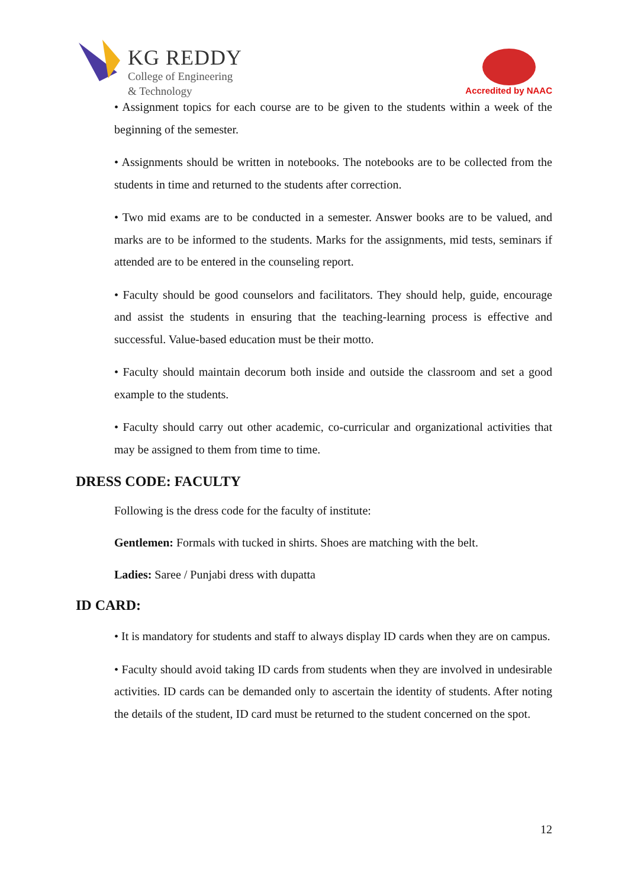KG REDDY
College of Engineering
& Technology
Accredited by NAAC
• Assignment topics for each course are to be given to the students within a week of the beginning of the semester.
• Assignments should be written in notebooks. The notebooks are to be collected from the students in time and returned to the students after correction.
• Two mid exams are to be conducted in a semester. Answer books are to be valued, and marks are to be informed to the students. Marks for the assignments, mid tests, seminars if attended are to be entered in the counseling report.
• Faculty should be good counselors and facilitators. They should help, guide, encourage and assist the students in ensuring that the teaching-learning process is effective and successful. Value-based education must be their motto.
• Faculty should maintain decorum both inside and outside the classroom and set a good example to the students.
• Faculty should carry out other academic, co-curricular and organizational activities that may be assigned to them from time to time.
DRESS CODE: FACULTY
Following is the dress code for the faculty of institute:
Gentlemen: Formals with tucked in shirts. Shoes are matching with the belt.
Ladies: Saree / Punjabi dress with dupatta
ID CARD:
• It is mandatory for students and staff to always display ID cards when they are on campus.
• Faculty should avoid taking ID cards from students when they are involved in undesirable activities. ID cards can be demanded only to ascertain the identity of students. After noting the details of the student, ID card must be returned to the student concerned on the spot.
12